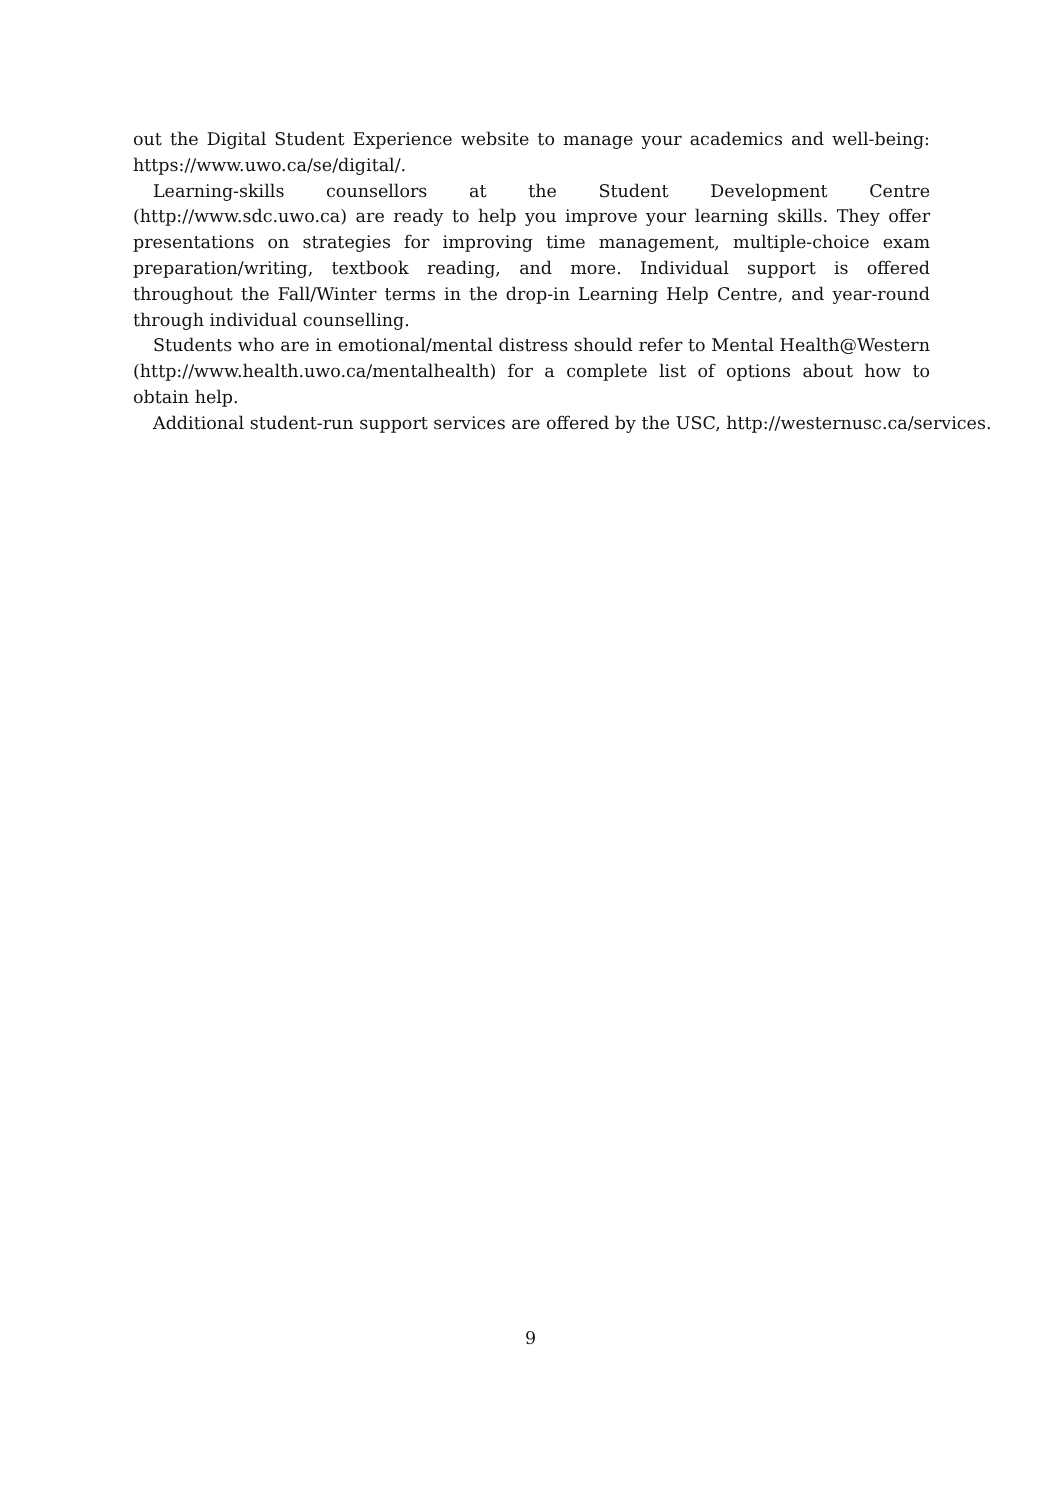out the Digital Student Experience website to manage your academics and well-being: https://www.uwo.ca/se/digital/.
Learning-skills counsellors at the Student Development Centre (http://www.sdc.uwo.ca) are ready to help you improve your learning skills. They offer presentations on strategies for improving time management, multiple-choice exam preparation/writing, textbook reading, and more. Individual support is offered throughout the Fall/Winter terms in the drop-in Learning Help Centre, and year-round through individual counselling.
Students who are in emotional/mental distress should refer to Mental Health@Western (http://www.health.uwo.ca/mentalhealth) for a complete list of options about how to obtain help.
Additional student-run support services are offered by the USC, http://westernusc.ca/services.
9